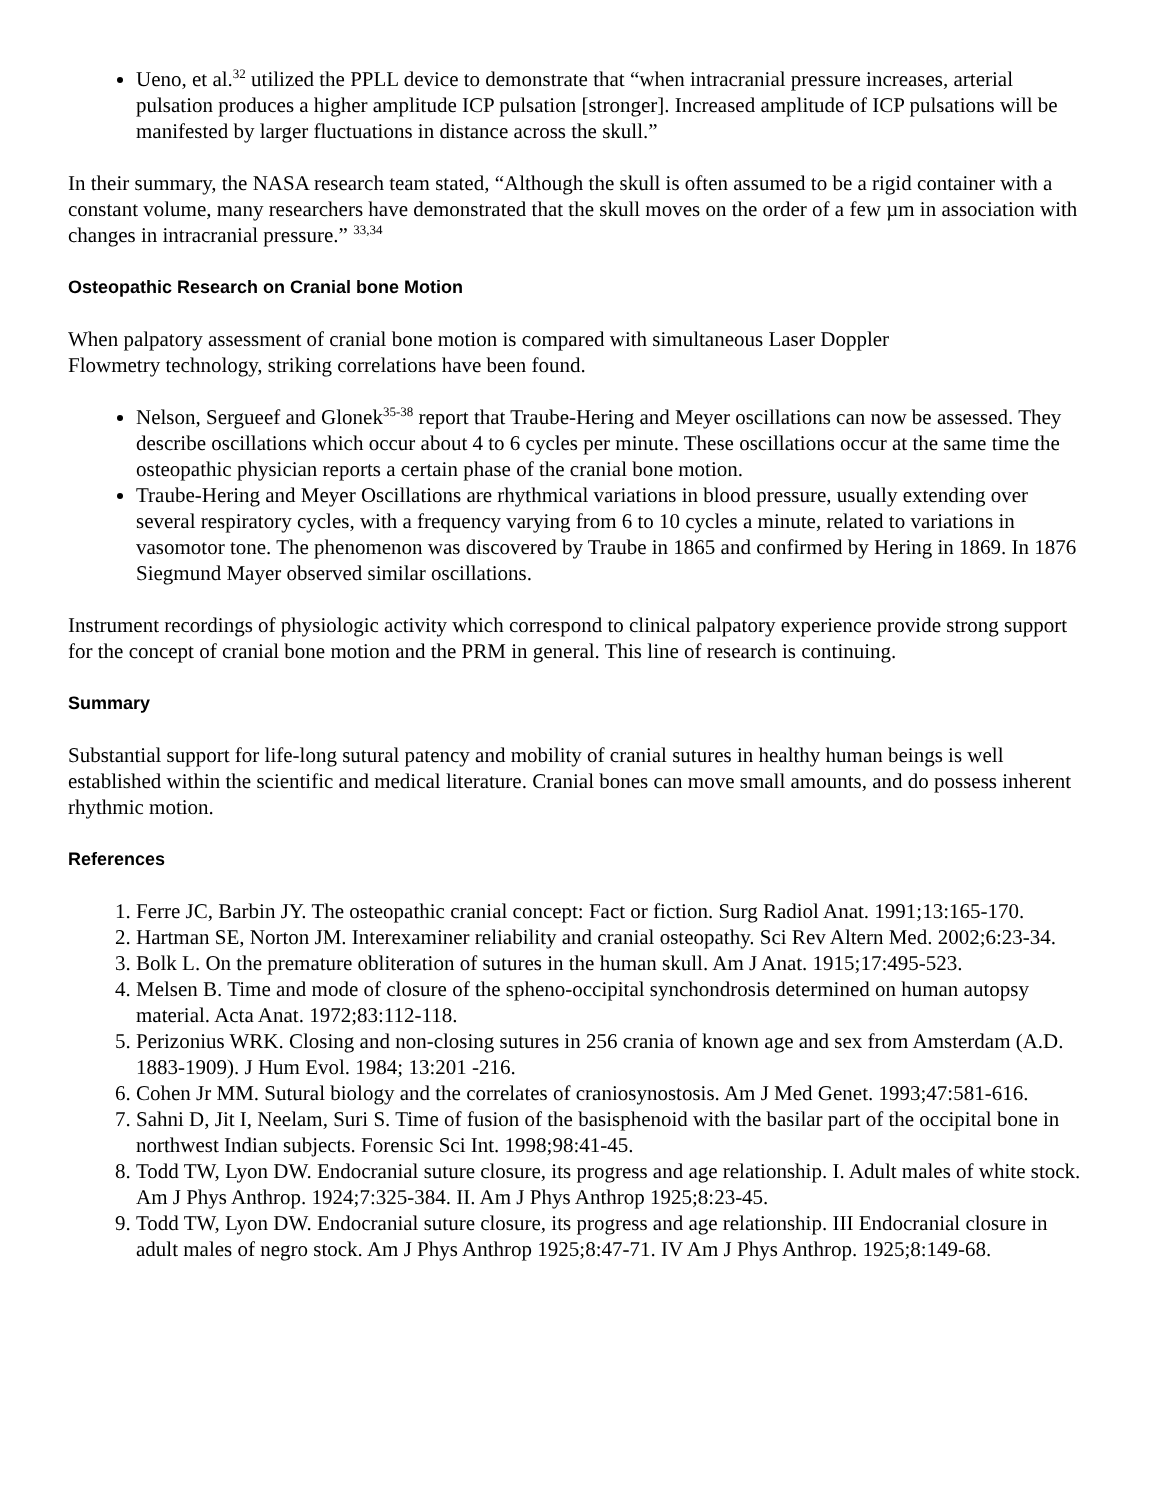Ueno, et al.<sup>32</sup> utilized the PPLL device to demonstrate that “when intracranial pressure increases, arterial pulsation produces a higher amplitude ICP pulsation [stronger]. Increased amplitude of ICP pulsations will be manifested by larger fluctuations in distance across the skull.”
In their summary, the NASA research team stated, “Although the skull is often assumed to be a rigid container with a constant volume, many researchers have demonstrated that the skull moves on the order of a few µm in association with changes in intracranial pressure.” <sup>33,34</sup>
Osteopathic Research on Cranial bone Motion
When palpatory assessment of cranial bone motion is compared with simultaneous Laser Doppler
Flowmetry technology, striking correlations have been found.
Nelson, Sergueef and Glonek<sup>35-38</sup> report that Traube-Hering and Meyer oscillations can now be assessed. They describe oscillations which occur about 4 to 6 cycles per minute. These oscillations occur at the same time the osteopathic physician reports a certain phase of the cranial bone motion.
Traube-Hering and Meyer Oscillations are rhythmical variations in blood pressure, usually extending over several respiratory cycles, with a frequency varying from 6 to 10 cycles a minute, related to variations in vasomotor tone. The phenomenon was discovered by Traube in 1865 and confirmed by Hering in 1869. In 1876 Siegmund Mayer observed similar oscillations.
Instrument recordings of physiologic activity which correspond to clinical palpatory experience provide strong support for the concept of cranial bone motion and the PRM in general. This line of research is continuing.
Summary
Substantial support for life-long sutural patency and mobility of cranial sutures in healthy human beings is well established within the scientific and medical literature. Cranial bones can move small amounts, and do possess inherent rhythmic motion.
References
1. Ferre JC, Barbin JY. The osteopathic cranial concept: Fact or fiction. Surg Radiol Anat. 1991;13:165-170.
2. Hartman SE, Norton JM. Interexaminer reliability and cranial osteopathy. Sci Rev Altern Med. 2002;6:23-34.
3. Bolk L. On the premature obliteration of sutures in the human skull. Am J Anat. 1915;17:495-523.
4. Melsen B. Time and mode of closure of the spheno-occipital synchondrosis determined on human autopsy material. Acta Anat. 1972;83:112-118.
5. Perizonius WRK. Closing and non-closing sutures in 256 crania of known age and sex from Amsterdam (A.D. 1883-1909). J Hum Evol. 1984; 13:201 -216.
6. Cohen Jr MM. Sutural biology and the correlates of craniosynostosis. Am J Med Genet. 1993;47:581-616.
7. Sahni D, Jit I, Neelam, Suri S. Time of fusion of the basisphenoid with the basilar part of the occipital bone in northwest Indian subjects. Forensic Sci Int. 1998;98:41-45.
8. Todd TW, Lyon DW. Endocranial suture closure, its progress and age relationship. I. Adult males of white stock. Am J Phys Anthrop. 1924;7:325-384. II. Am J Phys Anthrop 1925;8:23-45.
9. Todd TW, Lyon DW. Endocranial suture closure, its progress and age relationship. III Endocranial closure in adult males of negro stock. Am J Phys Anthrop 1925;8:47-71. IV Am J Phys Anthrop. 1925;8:149-68.